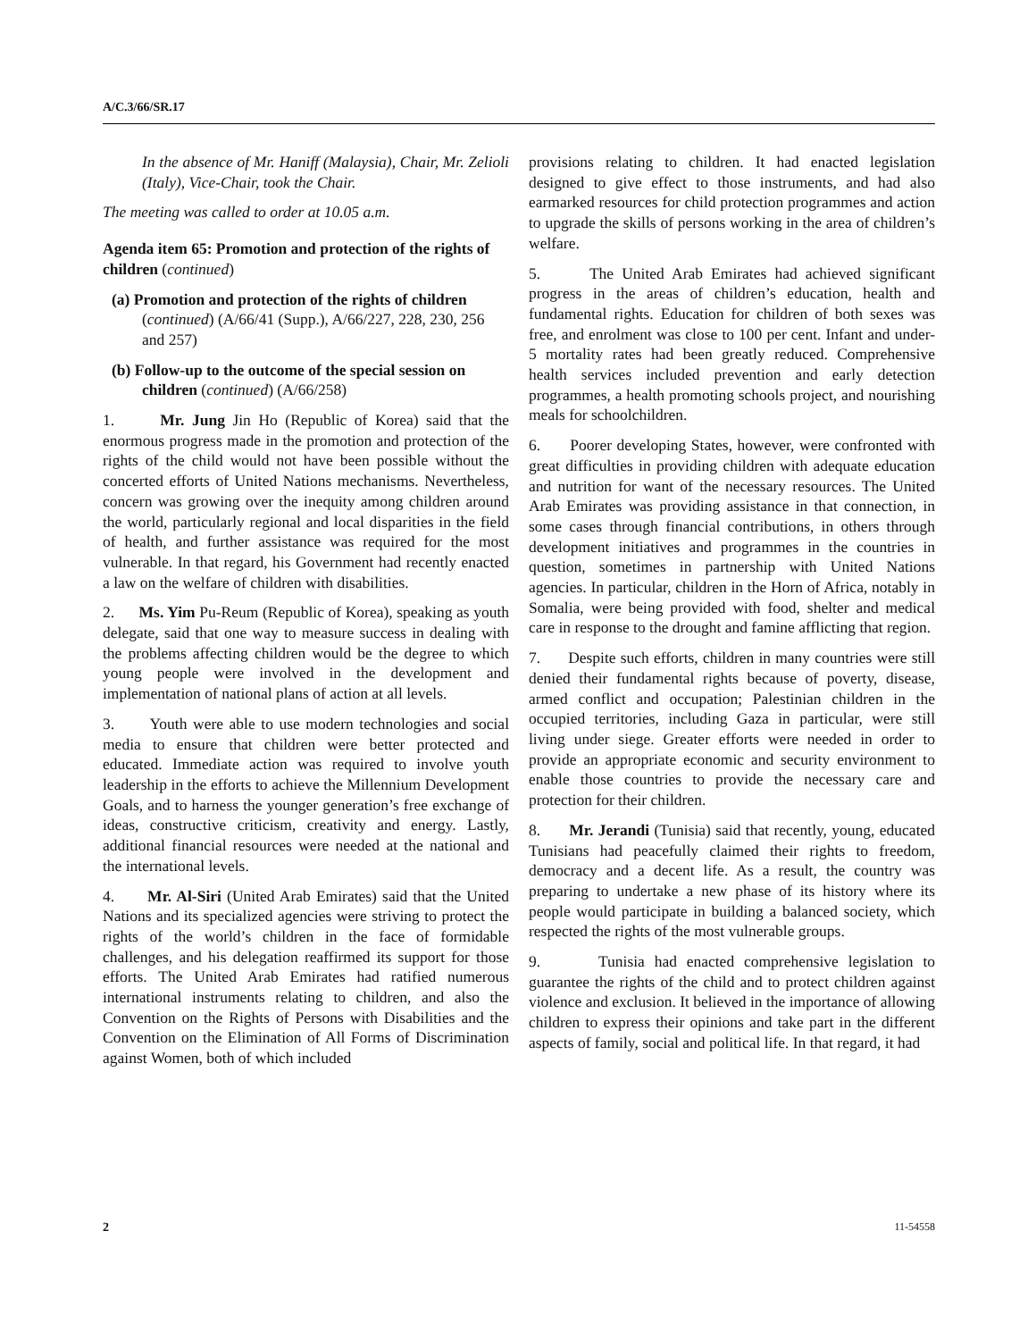A/C.3/66/SR.17
In the absence of Mr. Haniff (Malaysia), Chair, Mr. Zelioli (Italy), Vice-Chair, took the Chair.
The meeting was called to order at 10.05 a.m.
Agenda item 65: Promotion and protection of the rights of children (continued)
(a) Promotion and protection of the rights of children (continued) (A/66/41 (Supp.), A/66/227, 228, 230, 256 and 257)
(b) Follow-up to the outcome of the special session on children (continued) (A/66/258)
1. Mr. Jung Jin Ho (Republic of Korea) said that the enormous progress made in the promotion and protection of the rights of the child would not have been possible without the concerted efforts of United Nations mechanisms. Nevertheless, concern was growing over the inequity among children around the world, particularly regional and local disparities in the field of health, and further assistance was required for the most vulnerable. In that regard, his Government had recently enacted a law on the welfare of children with disabilities.
2. Ms. Yim Pu-Reum (Republic of Korea), speaking as youth delegate, said that one way to measure success in dealing with the problems affecting children would be the degree to which young people were involved in the development and implementation of national plans of action at all levels.
3. Youth were able to use modern technologies and social media to ensure that children were better protected and educated. Immediate action was required to involve youth leadership in the efforts to achieve the Millennium Development Goals, and to harness the younger generation’s free exchange of ideas, constructive criticism, creativity and energy. Lastly, additional financial resources were needed at the national and the international levels.
4. Mr. Al-Siri (United Arab Emirates) said that the United Nations and its specialized agencies were striving to protect the rights of the world’s children in the face of formidable challenges, and his delegation reaffirmed its support for those efforts. The United Arab Emirates had ratified numerous international instruments relating to children, and also the Convention on the Rights of Persons with Disabilities and the Convention on the Elimination of All Forms of Discrimination against Women, both of which included
provisions relating to children. It had enacted legislation designed to give effect to those instruments, and had also earmarked resources for child protection programmes and action to upgrade the skills of persons working in the area of children’s welfare.
5. The United Arab Emirates had achieved significant progress in the areas of children’s education, health and fundamental rights. Education for children of both sexes was free, and enrolment was close to 100 per cent. Infant and under-5 mortality rates had been greatly reduced. Comprehensive health services included prevention and early detection programmes, a health promoting schools project, and nourishing meals for schoolchildren.
6. Poorer developing States, however, were confronted with great difficulties in providing children with adequate education and nutrition for want of the necessary resources. The United Arab Emirates was providing assistance in that connection, in some cases through financial contributions, in others through development initiatives and programmes in the countries in question, sometimes in partnership with United Nations agencies. In particular, children in the Horn of Africa, notably in Somalia, were being provided with food, shelter and medical care in response to the drought and famine afflicting that region.
7. Despite such efforts, children in many countries were still denied their fundamental rights because of poverty, disease, armed conflict and occupation; Palestinian children in the occupied territories, including Gaza in particular, were still living under siege. Greater efforts were needed in order to provide an appropriate economic and security environment to enable those countries to provide the necessary care and protection for their children.
8. Mr. Jerandi (Tunisia) said that recently, young, educated Tunisians had peacefully claimed their rights to freedom, democracy and a decent life. As a result, the country was preparing to undertake a new phase of its history where its people would participate in building a balanced society, which respected the rights of the most vulnerable groups.
9. Tunisia had enacted comprehensive legislation to guarantee the rights of the child and to protect children against violence and exclusion. It believed in the importance of allowing children to express their opinions and take part in the different aspects of family, social and political life. In that regard, it had
2 11-54558